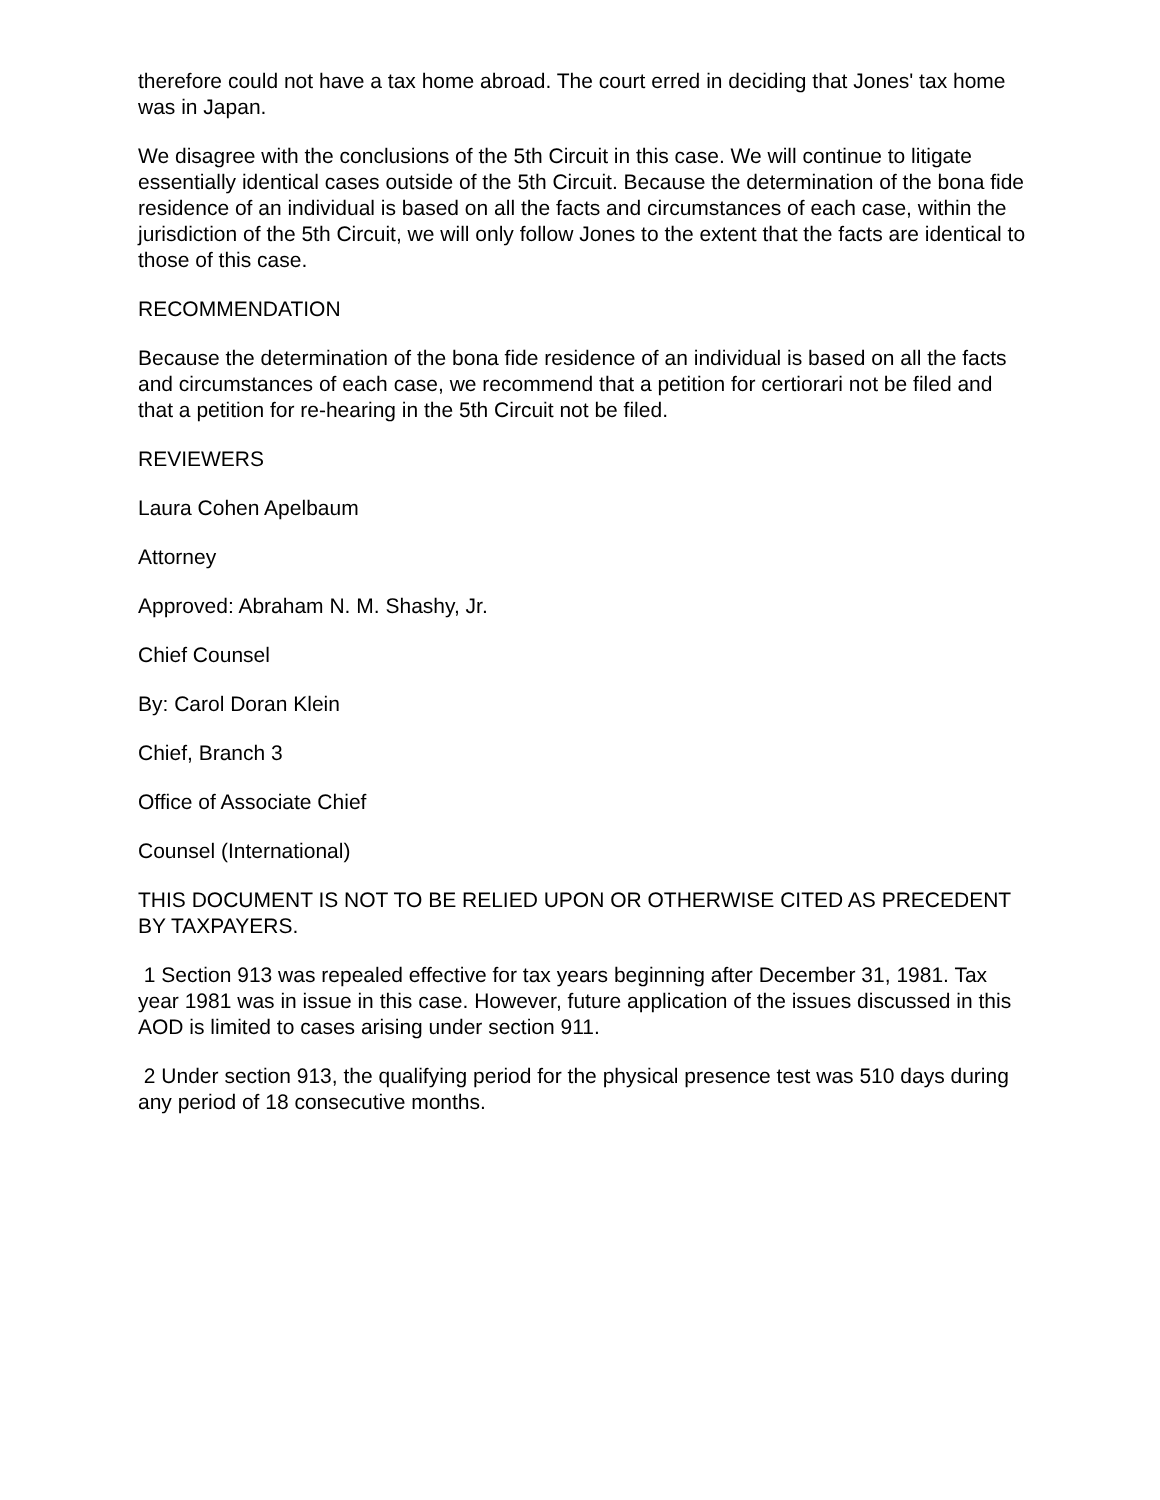therefore could not have a tax home abroad. The court erred in deciding that Jones' tax home was in Japan.
We disagree with the conclusions of the 5th Circuit in this case. We will continue to litigate essentially identical cases outside of the 5th Circuit. Because the determination of the bona fide residence of an individual is based on all the facts and circumstances of each case, within the jurisdiction of the 5th Circuit, we will only follow Jones to the extent that the facts are identical to those of this case.
RECOMMENDATION
Because the determination of the bona fide residence of an individual is based on all the facts and circumstances of each case, we recommend that a petition for certiorari not be filed and that a petition for re-hearing in the 5th Circuit not be filed.
REVIEWERS
Laura Cohen Apelbaum
Attorney
Approved: Abraham N. M. Shashy, Jr.
Chief Counsel
By: Carol Doran Klein
Chief, Branch 3
Office of Associate Chief
Counsel (International)
THIS DOCUMENT IS NOT TO BE RELIED UPON OR OTHERWISE CITED AS PRECEDENT BY TAXPAYERS.
1 Section 913 was repealed effective for tax years beginning after December 31, 1981. Tax year 1981 was in issue in this case. However, future application of the issues discussed in this AOD is limited to cases arising under section 911.
2 Under section 913, the qualifying period for the physical presence test was 510 days during any period of 18 consecutive months.